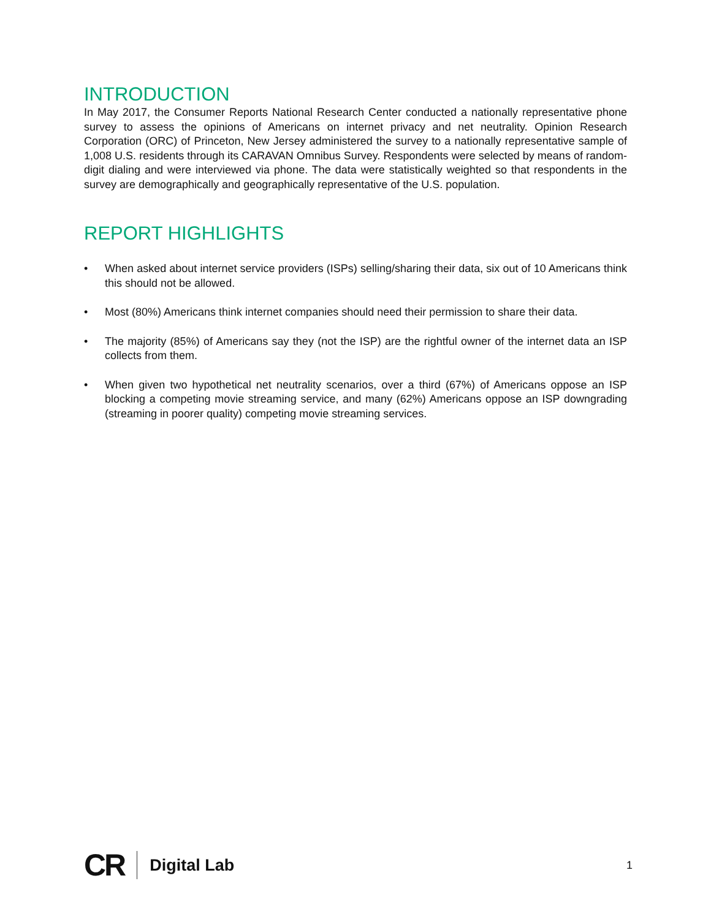INTRODUCTION
In May 2017, the Consumer Reports National Research Center conducted a nationally representative phone survey to assess the opinions of Americans on internet privacy and net neutrality. Opinion Research Corporation (ORC) of Princeton, New Jersey administered the survey to a nationally representative sample of 1,008 U.S. residents through its CARAVAN Omnibus Survey. Respondents were selected by means of random-digit dialing and were interviewed via phone. The data were statistically weighted so that respondents in the survey are demographically and geographically representative of the U.S. population.
REPORT HIGHLIGHTS
• When asked about internet service providers (ISPs) selling/sharing their data, six out of 10 Americans think this should not be allowed.
• Most (80%) Americans think internet companies should need their permission to share their data.
• The majority (85%) of Americans say they (not the ISP) are the rightful owner of the internet data an ISP collects from them.
• When given two hypothetical net neutrality scenarios, over a third (67%) of Americans oppose an ISP blocking a competing movie streaming service, and many (62%) Americans oppose an ISP downgrading (streaming in poorer quality) competing movie streaming services.
CR Digital Lab 1